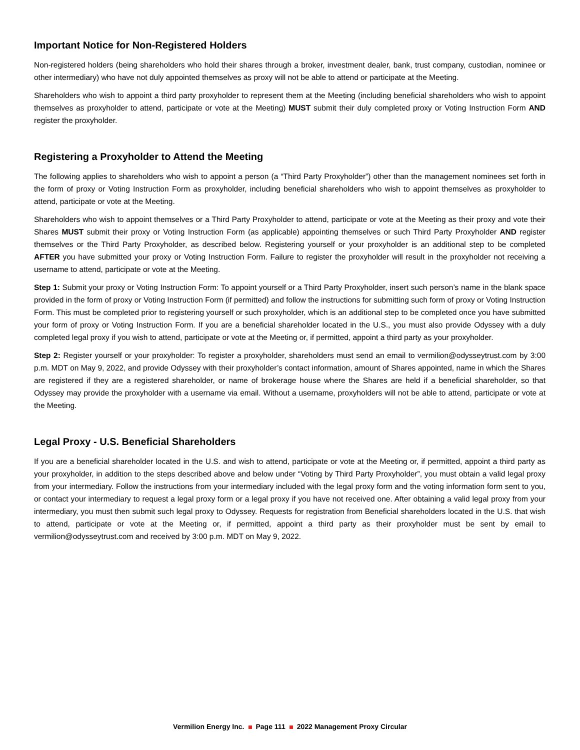Important Notice for Non-Registered Holders
Non-registered holders (being shareholders who hold their shares through a broker, investment dealer, bank, trust company, custodian, nominee or other intermediary) who have not duly appointed themselves as proxy will not be able to attend or participate at the Meeting.
Shareholders who wish to appoint a third party proxyholder to represent them at the Meeting (including beneficial shareholders who wish to appoint themselves as proxyholder to attend, participate or vote at the Meeting) MUST submit their duly completed proxy or Voting Instruction Form AND register the proxyholder.
Registering a Proxyholder to Attend the Meeting
The following applies to shareholders who wish to appoint a person (a “Third Party Proxyholder”) other than the management nominees set forth in the form of proxy or Voting Instruction Form as proxyholder, including beneficial shareholders who wish to appoint themselves as proxyholder to attend, participate or vote at the Meeting.
Shareholders who wish to appoint themselves or a Third Party Proxyholder to attend, participate or vote at the Meeting as their proxy and vote their Shares MUST submit their proxy or Voting Instruction Form (as applicable) appointing themselves or such Third Party Proxyholder AND register themselves or the Third Party Proxyholder, as described below. Registering yourself or your proxyholder is an additional step to be completed AFTER you have submitted your proxy or Voting Instruction Form. Failure to register the proxyholder will result in the proxyholder not receiving a username to attend, participate or vote at the Meeting.
Step 1: Submit your proxy or Voting Instruction Form: To appoint yourself or a Third Party Proxyholder, insert such person’s name in the blank space provided in the form of proxy or Voting Instruction Form (if permitted) and follow the instructions for submitting such form of proxy or Voting Instruction Form. This must be completed prior to registering yourself or such proxyholder, which is an additional step to be completed once you have submitted your form of proxy or Voting Instruction Form. If you are a beneficial shareholder located in the U.S., you must also provide Odyssey with a duly completed legal proxy if you wish to attend, participate or vote at the Meeting or, if permitted, appoint a third party as your proxyholder.
Step 2: Register yourself or your proxyholder: To register a proxyholder, shareholders must send an email to vermilion@odysseytrust.com by 3:00 p.m. MDT on May 9, 2022, and provide Odyssey with their proxyholder’s contact information, amount of Shares appointed, name in which the Shares are registered if they are a registered shareholder, or name of brokerage house where the Shares are held if a beneficial shareholder, so that Odyssey may provide the proxyholder with a username via email. Without a username, proxyholders will not be able to attend, participate or vote at the Meeting.
Legal Proxy - U.S. Beneficial Shareholders
If you are a beneficial shareholder located in the U.S. and wish to attend, participate or vote at the Meeting or, if permitted, appoint a third party as your proxyholder, in addition to the steps described above and below under “Voting by Third Party Proxyholder”, you must obtain a valid legal proxy from your intermediary. Follow the instructions from your intermediary included with the legal proxy form and the voting information form sent to you, or contact your intermediary to request a legal proxy form or a legal proxy if you have not received one. After obtaining a valid legal proxy from your intermediary, you must then submit such legal proxy to Odyssey. Requests for registration from Beneficial shareholders located in the U.S. that wish to attend, participate or vote at the Meeting or, if permitted, appoint a third party as their proxyholder must be sent by email to vermilion@odysseytrust.com and received by 3:00 p.m. MDT on May 9, 2022.
Vermilion Energy Inc. Page 111 2022 Management Proxy Circular